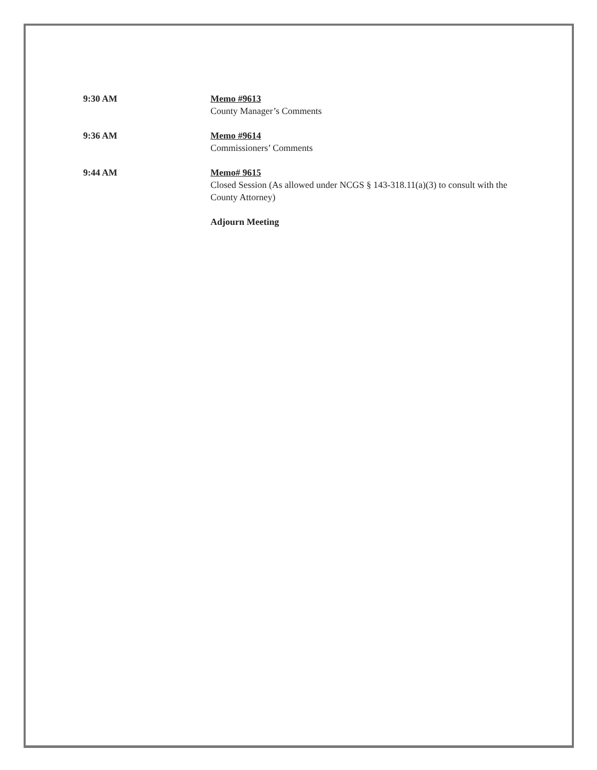9:30 AM Memo #9613
County Manager’s Comments
9:36 AM Memo #9614
Commissioners’ Comments
9:44 AM Memo# 9615
Closed Session (As allowed under NCGS § 143-318.11(a)(3) to consult with the County Attorney)
Adjourn Meeting